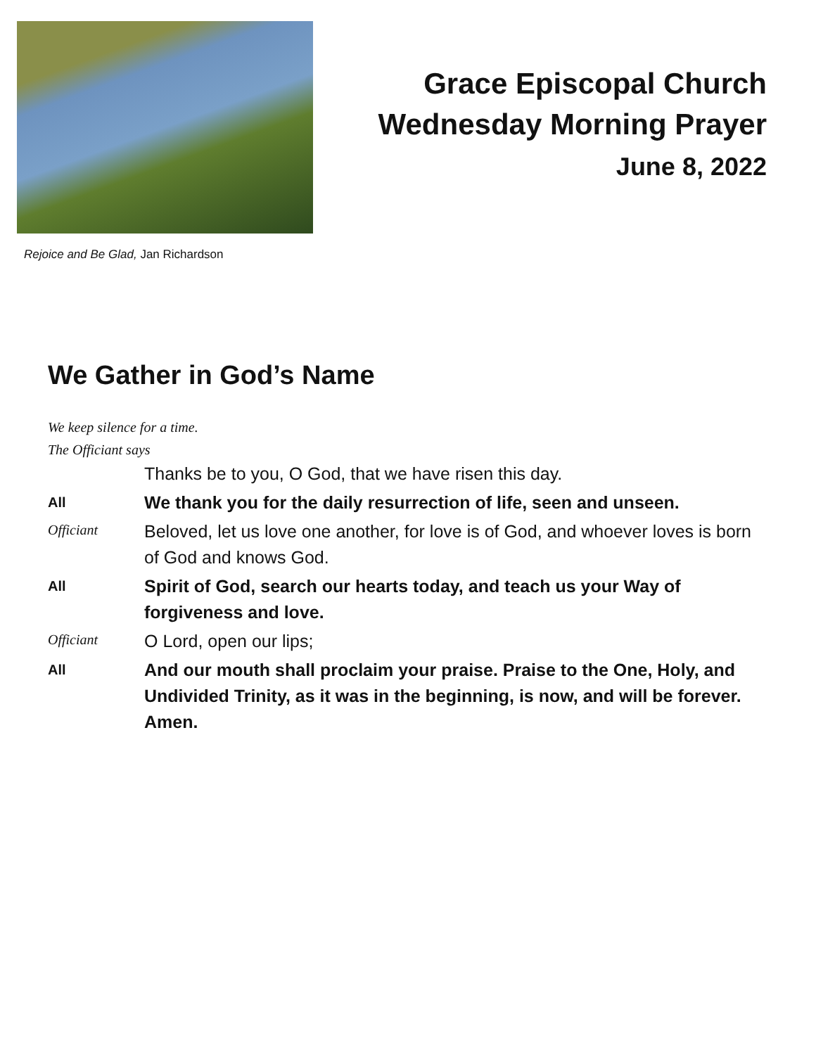Grace Episcopal Church
Wednesday Morning Prayer
June 8, 2022
Rejoice and Be Glad, Jan Richardson
We Gather in God’s Name
We keep silence for a time.
The Officiant says
Thanks be to you, O God, that we have risen this day.
All
We thank you for the daily resurrection of life, seen and unseen.
Officiant
Beloved, let us love one another, for love is of God, and whoever loves is born of God and knows God.
All
Spirit of God, search our hearts today, and teach us your Way of forgiveness and love.
Officiant
O Lord, open our lips;
All
And our mouth shall proclaim your praise. Praise to the One, Holy, and Undivided Trinity, as it was in the beginning, is now, and will be forever. Amen.